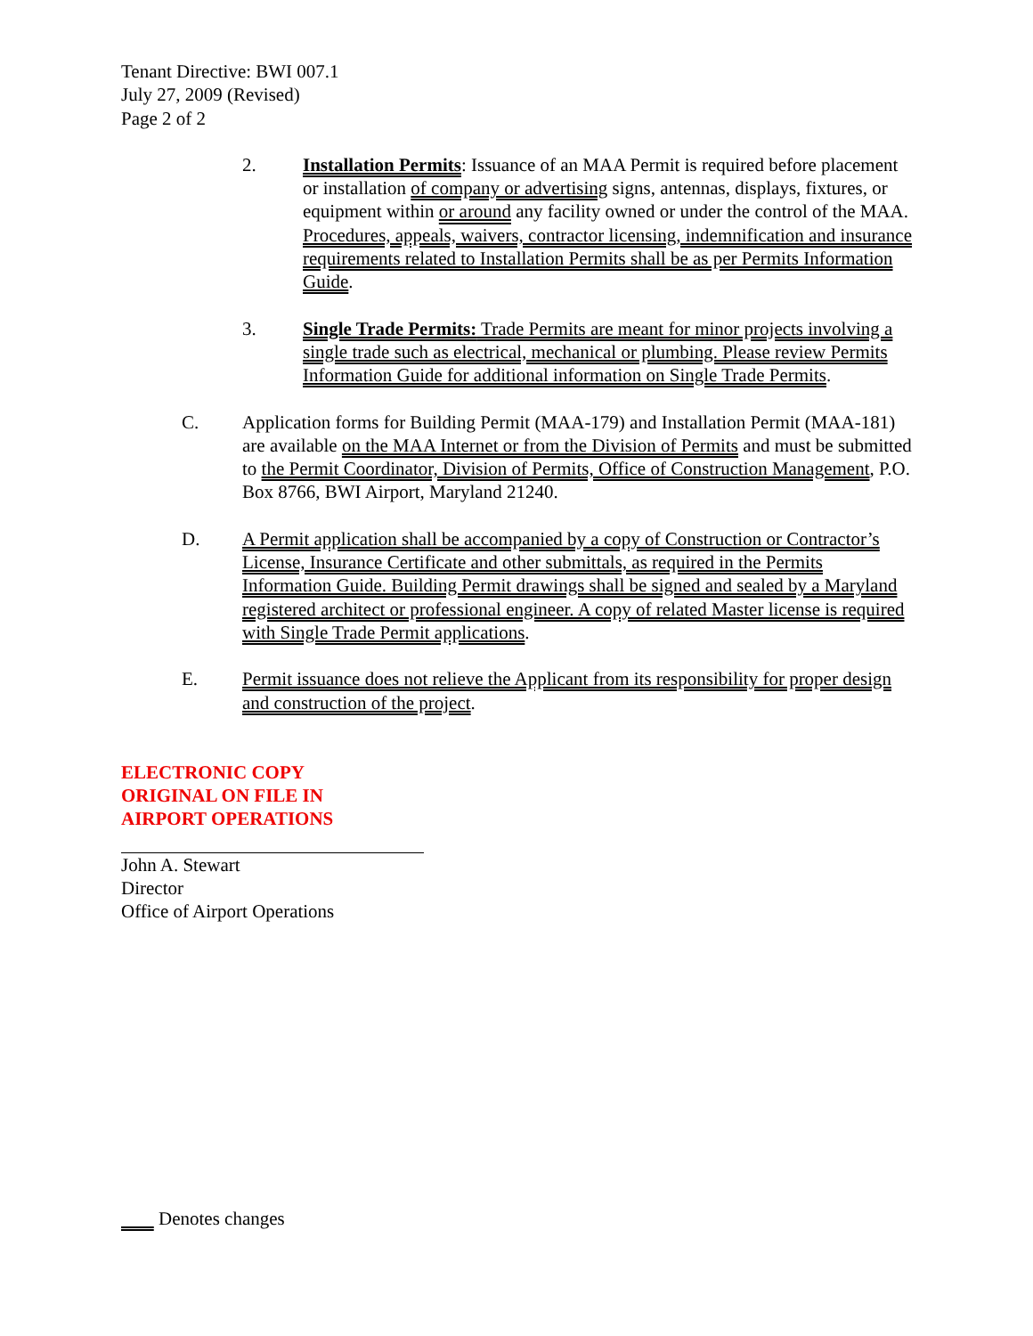Tenant Directive: BWI 007.1
July 27, 2009 (Revised)
Page 2 of 2
2. Installation Permits: Issuance of an MAA Permit is required before placement or installation of company or advertising signs, antennas, displays, fixtures, or equipment within or around any facility owned or under the control of the MAA. Procedures, appeals, waivers, contractor licensing, indemnification and insurance requirements related to Installation Permits shall be as per Permits Information Guide.
3. Single Trade Permits: Trade Permits are meant for minor projects involving a single trade such as electrical, mechanical or plumbing. Please review Permits Information Guide for additional information on Single Trade Permits.
C. Application forms for Building Permit (MAA-179) and Installation Permit (MAA-181) are available on the MAA Internet or from the Division of Permits and must be submitted to the Permit Coordinator, Division of Permits, Office of Construction Management, P.O. Box 8766, BWI Airport, Maryland 21240.
D. A Permit application shall be accompanied by a copy of Construction or Contractor’s License, Insurance Certificate and other submittals, as required in the Permits Information Guide. Building Permit drawings shall be signed and sealed by a Maryland registered architect or professional engineer. A copy of related Master license is required with Single Trade Permit applications.
E. Permit issuance does not relieve the Applicant from its responsibility for proper design and construction of the project.
ELECTRONIC COPY
ORIGINAL ON FILE IN
AIRPORT OPERATIONS
John A. Stewart
Director
Office of Airport Operations
Denotes changes